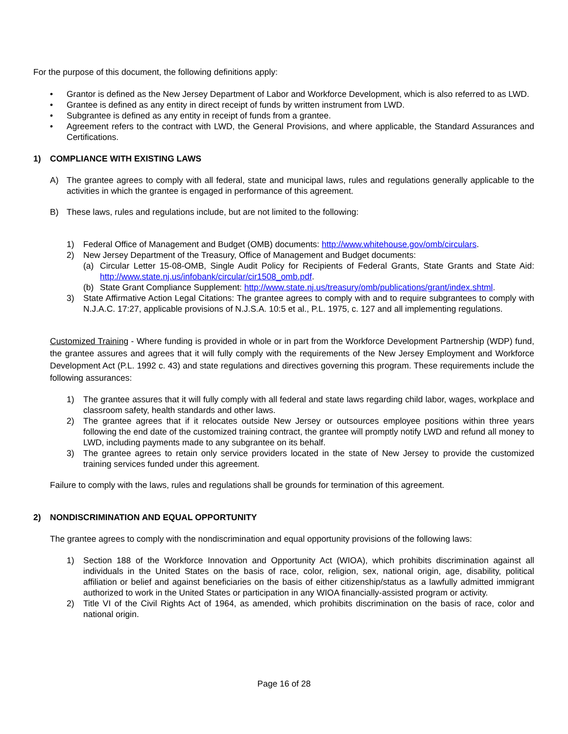For the purpose of this document, the following definitions apply:
• Grantor is defined as the New Jersey Department of Labor and Workforce Development, which is also referred to as LWD.
• Grantee is defined as any entity in direct receipt of funds by written instrument from LWD.
• Subgrantee is defined as any entity in receipt of funds from a grantee.
• Agreement refers to the contract with LWD, the General Provisions, and where applicable, the Standard Assurances and Certifications.
1) COMPLIANCE WITH EXISTING LAWS
A) The grantee agrees to comply with all federal, state and municipal laws, rules and regulations generally applicable to the activities in which the grantee is engaged in performance of this agreement.
B) These laws, rules and regulations include, but are not limited to the following:
1) Federal Office of Management and Budget (OMB) documents: http://www.whitehouse.gov/omb/circulars.
2) New Jersey Department of the Treasury, Office of Management and Budget documents:
(a) Circular Letter 15-08-OMB, Single Audit Policy for Recipients of Federal Grants, State Grants and State Aid: http://www.state.nj.us/infobank/circular/cir1508_omb.pdf.
(b) State Grant Compliance Supplement: http://www.state.nj.us/treasury/omb/publications/grant/index.shtml.
3) State Affirmative Action Legal Citations: The grantee agrees to comply with and to require subgrantees to comply with N.J.A.C. 17:27, applicable provisions of N.J.S.A. 10:5 et al., P.L. 1975, c. 127 and all implementing regulations.
Customized Training - Where funding is provided in whole or in part from the Workforce Development Partnership (WDP) fund, the grantee assures and agrees that it will fully comply with the requirements of the New Jersey Employment and Workforce Development Act (P.L. 1992 c. 43) and state regulations and directives governing this program. These requirements include the following assurances:
1) The grantee assures that it will fully comply with all federal and state laws regarding child labor, wages, workplace and classroom safety, health standards and other laws.
2) The grantee agrees that if it relocates outside New Jersey or outsources employee positions within three years following the end date of the customized training contract, the grantee will promptly notify LWD and refund all money to LWD, including payments made to any subgrantee on its behalf.
3) The grantee agrees to retain only service providers located in the state of New Jersey to provide the customized training services funded under this agreement.
Failure to comply with the laws, rules and regulations shall be grounds for termination of this agreement.
2) NONDISCRIMINATION AND EQUAL OPPORTUNITY
The grantee agrees to comply with the nondiscrimination and equal opportunity provisions of the following laws:
1) Section 188 of the Workforce Innovation and Opportunity Act (WIOA), which prohibits discrimination against all individuals in the United States on the basis of race, color, religion, sex, national origin, age, disability, political affiliation or belief and against beneficiaries on the basis of either citizenship/status as a lawfully admitted immigrant authorized to work in the United States or participation in any WIOA financially-assisted program or activity.
2) Title VI of the Civil Rights Act of 1964, as amended, which prohibits discrimination on the basis of race, color and national origin.
Page 16 of 28